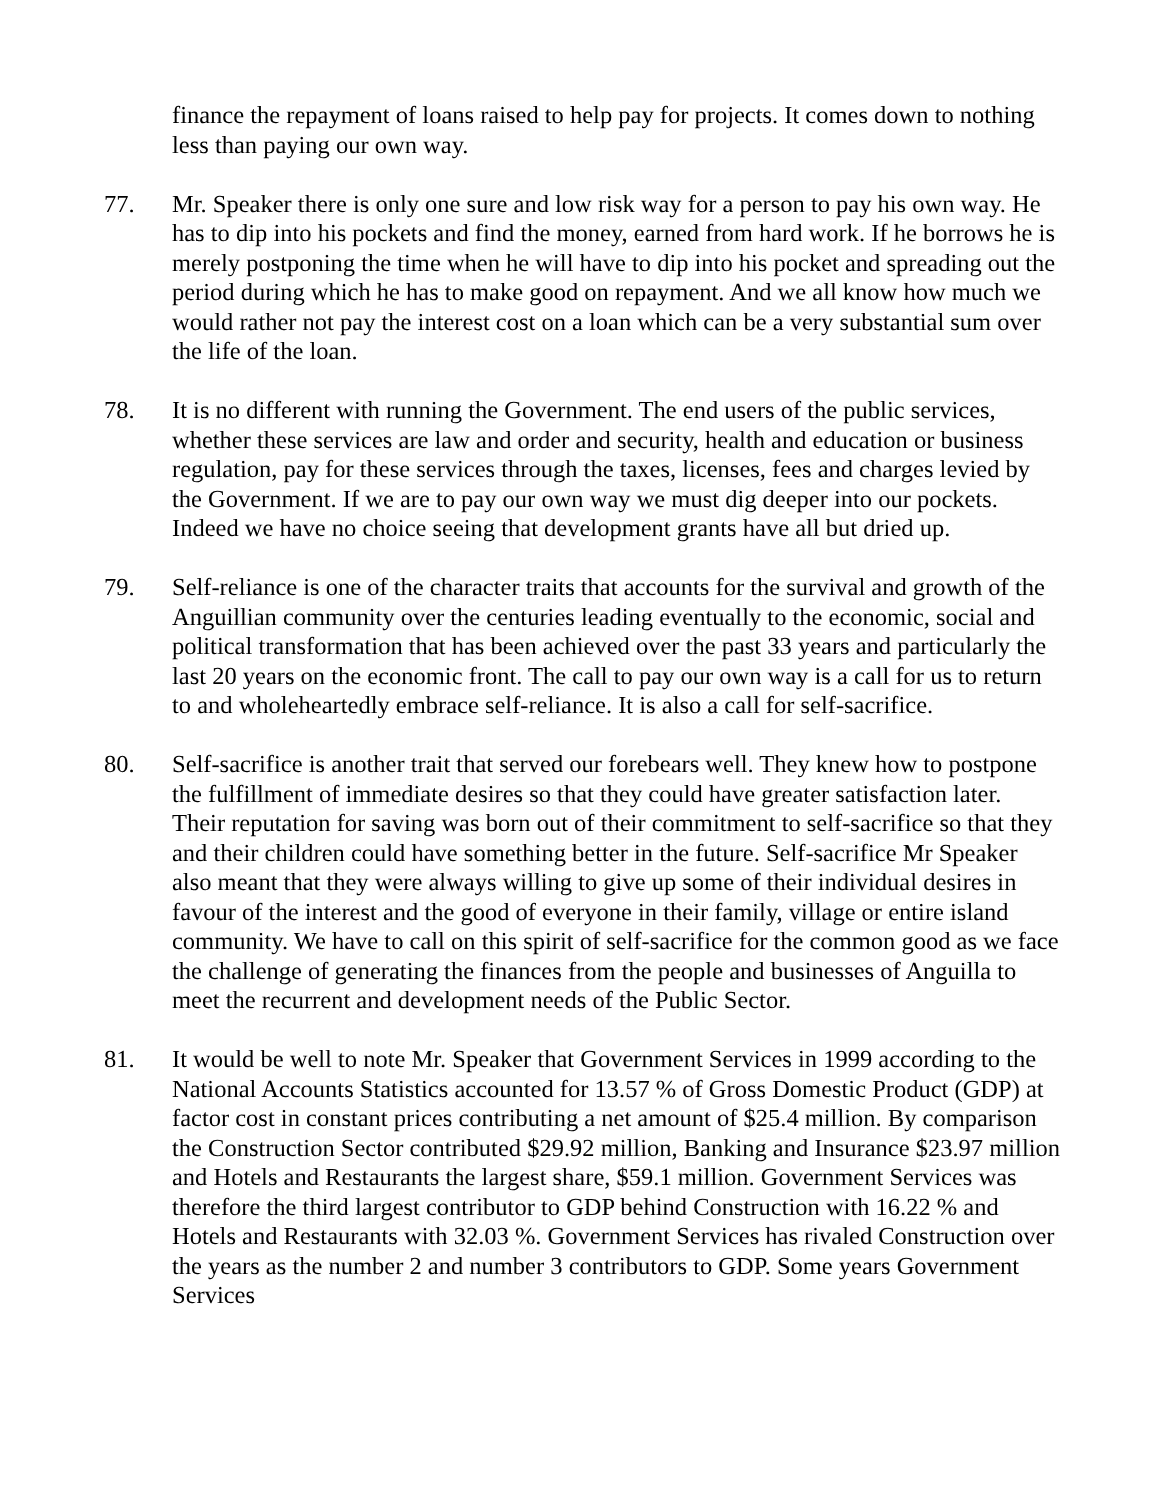finance the repayment of loans raised to help pay for projects. It comes down to nothing less than paying our own way.
77. Mr. Speaker there is only one sure and low risk way for a person to pay his own way. He has to dip into his pockets and find the money, earned from hard work. If he borrows he is merely postponing the time when he will have to dip into his pocket and spreading out the period during which he has to make good on repayment. And we all know how much we would rather not pay the interest cost on a loan which can be a very substantial sum over the life of the loan.
78. It is no different with running the Government. The end users of the public services, whether these services are law and order and security, health and education or business regulation, pay for these services through the taxes, licenses, fees and charges levied by the Government. If we are to pay our own way we must dig deeper into our pockets. Indeed we have no choice seeing that development grants have all but dried up.
79. Self-reliance is one of the character traits that accounts for the survival and growth of the Anguillian community over the centuries leading eventually to the economic, social and political transformation that has been achieved over the past 33 years and particularly the last 20 years on the economic front. The call to pay our own way is a call for us to return to and wholeheartedly embrace self-reliance. It is also a call for self-sacrifice.
80. Self-sacrifice is another trait that served our forebears well. They knew how to postpone the fulfillment of immediate desires so that they could have greater satisfaction later. Their reputation for saving was born out of their commitment to self-sacrifice so that they and their children could have something better in the future. Self-sacrifice Mr Speaker also meant that they were always willing to give up some of their individual desires in favour of the interest and the good of everyone in their family, village or entire island community. We have to call on this spirit of self-sacrifice for the common good as we face the challenge of generating the finances from the people and businesses of Anguilla to meet the recurrent and development needs of the Public Sector.
81. It would be well to note Mr. Speaker that Government Services in 1999 according to the National Accounts Statistics accounted for 13.57 % of Gross Domestic Product (GDP) at factor cost in constant prices contributing a net amount of $25.4 million. By comparison the Construction Sector contributed $29.92 million, Banking and Insurance $23.97 million and Hotels and Restaurants the largest share, $59.1 million. Government Services was therefore the third largest contributor to GDP behind Construction with 16.22 % and Hotels and Restaurants with 32.03 %. Government Services has rivaled Construction over the years as the number 2 and number 3 contributors to GDP. Some years Government Services